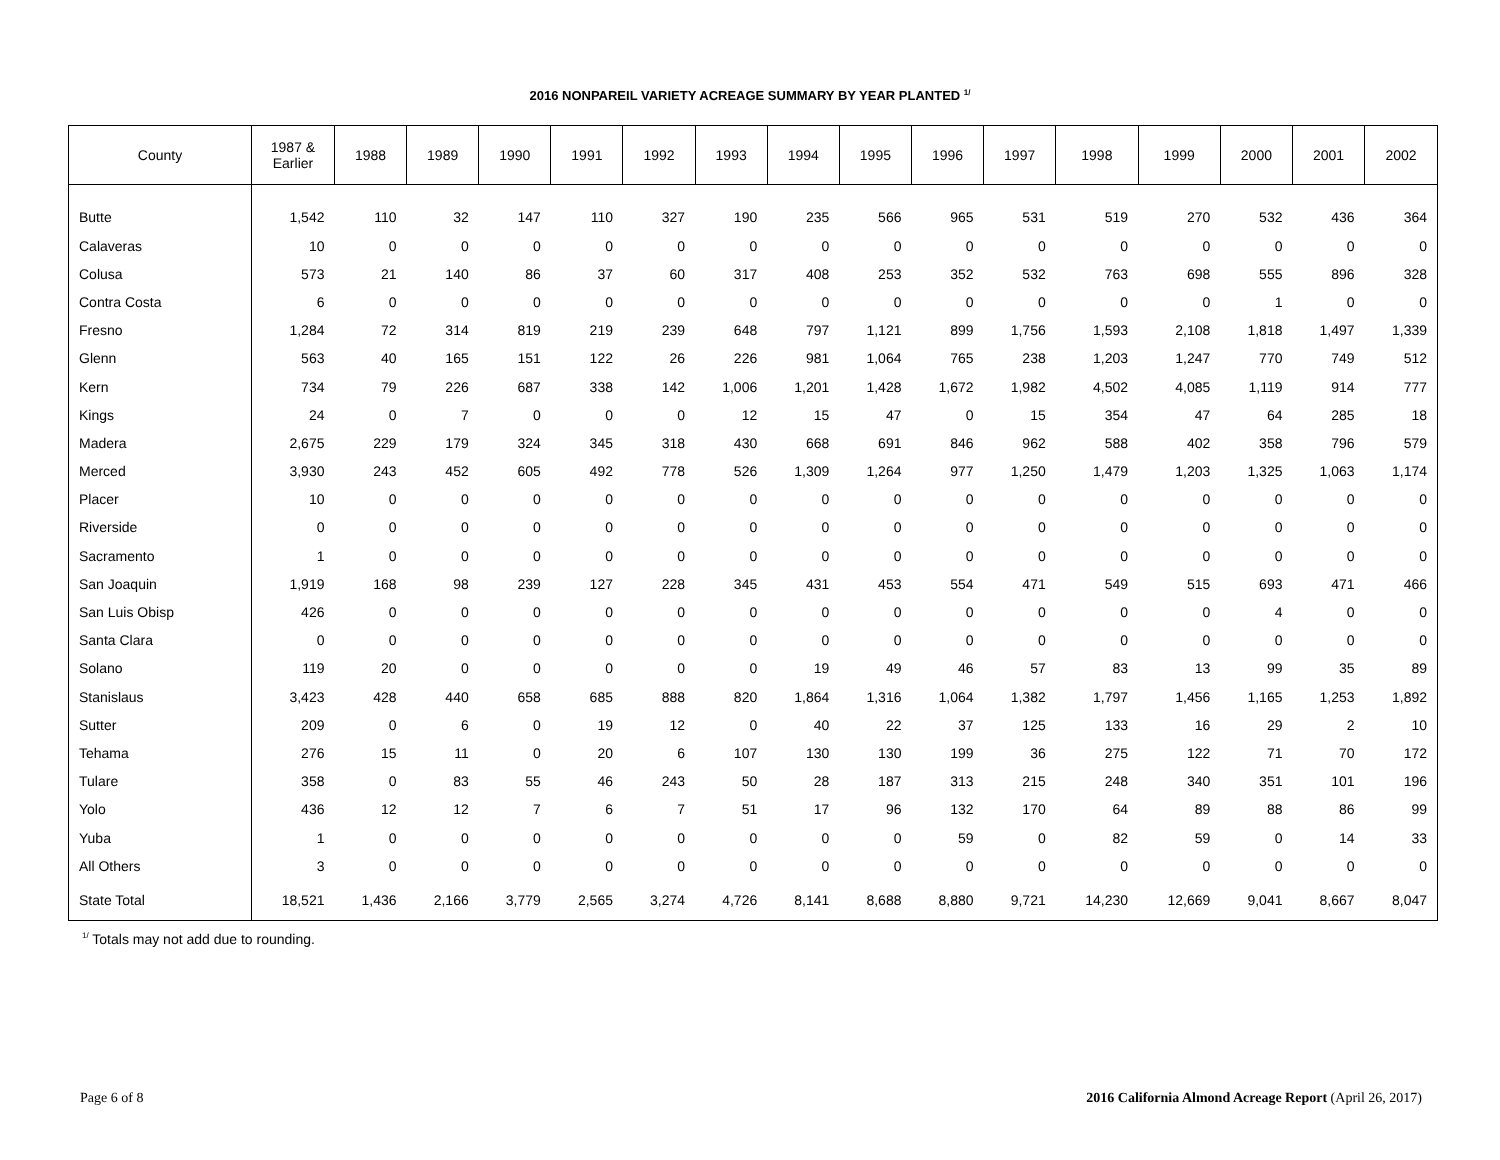2016 NONPAREIL VARIETY ACREAGE SUMMARY BY YEAR PLANTED <sup>1/</sup>
| County | 1987 & Earlier | 1988 | 1989 | 1990 | 1991 | 1992 | 1993 | 1994 | 1995 | 1996 | 1997 | 1998 | 1999 | 2000 | 2001 | 2002 |
| --- | --- | --- | --- | --- | --- | --- | --- | --- | --- | --- | --- | --- | --- | --- | --- | --- |
| Butte | 1,542 | 110 | 32 | 147 | 110 | 327 | 190 | 235 | 566 | 965 | 531 | 519 | 270 | 532 | 436 | 364 |
| Calaveras | 10 | 0 | 0 | 0 | 0 | 0 | 0 | 0 | 0 | 0 | 0 | 0 | 0 | 0 | 0 | 0 |
| Colusa | 573 | 21 | 140 | 86 | 37 | 60 | 317 | 408 | 253 | 352 | 532 | 763 | 698 | 555 | 896 | 328 |
| Contra Costa | 6 | 0 | 0 | 0 | 0 | 0 | 0 | 0 | 0 | 0 | 0 | 0 | 0 | 1 | 0 | 0 |
| Fresno | 1,284 | 72 | 314 | 819 | 219 | 239 | 648 | 797 | 1,121 | 899 | 1,756 | 1,593 | 2,108 | 1,818 | 1,497 | 1,339 |
| Glenn | 563 | 40 | 165 | 151 | 122 | 26 | 226 | 981 | 1,064 | 765 | 238 | 1,203 | 1,247 | 770 | 749 | 512 |
| Kern | 734 | 79 | 226 | 687 | 338 | 142 | 1,006 | 1,201 | 1,428 | 1,672 | 1,982 | 4,502 | 4,085 | 1,119 | 914 | 777 |
| Kings | 24 | 0 | 7 | 0 | 0 | 0 | 12 | 15 | 47 | 0 | 15 | 354 | 47 | 64 | 285 | 18 |
| Madera | 2,675 | 229 | 179 | 324 | 345 | 318 | 430 | 668 | 691 | 846 | 962 | 588 | 402 | 358 | 796 | 579 |
| Merced | 3,930 | 243 | 452 | 605 | 492 | 778 | 526 | 1,309 | 1,264 | 977 | 1,250 | 1,479 | 1,203 | 1,325 | 1,063 | 1,174 |
| Placer | 10 | 0 | 0 | 0 | 0 | 0 | 0 | 0 | 0 | 0 | 0 | 0 | 0 | 0 | 0 | 0 |
| Riverside | 0 | 0 | 0 | 0 | 0 | 0 | 0 | 0 | 0 | 0 | 0 | 0 | 0 | 0 | 0 | 0 |
| Sacramento | 1 | 0 | 0 | 0 | 0 | 0 | 0 | 0 | 0 | 0 | 0 | 0 | 0 | 0 | 0 | 0 |
| San Joaquin | 1,919 | 168 | 98 | 239 | 127 | 228 | 345 | 431 | 453 | 554 | 471 | 549 | 515 | 693 | 471 | 466 |
| San Luis Obisp | 426 | 0 | 0 | 0 | 0 | 0 | 0 | 0 | 0 | 0 | 0 | 0 | 0 | 4 | 0 | 0 |
| Santa Clara | 0 | 0 | 0 | 0 | 0 | 0 | 0 | 0 | 0 | 0 | 0 | 0 | 0 | 0 | 0 | 0 |
| Solano | 119 | 20 | 0 | 0 | 0 | 0 | 0 | 19 | 49 | 46 | 57 | 83 | 13 | 99 | 35 | 89 |
| Stanislaus | 3,423 | 428 | 440 | 658 | 685 | 888 | 820 | 1,864 | 1,316 | 1,064 | 1,382 | 1,797 | 1,456 | 1,165 | 1,253 | 1,892 |
| Sutter | 209 | 0 | 6 | 0 | 19 | 12 | 0 | 40 | 22 | 37 | 125 | 133 | 16 | 29 | 2 | 10 |
| Tehama | 276 | 15 | 11 | 0 | 20 | 6 | 107 | 130 | 130 | 199 | 36 | 275 | 122 | 71 | 70 | 172 |
| Tulare | 358 | 0 | 83 | 55 | 46 | 243 | 50 | 28 | 187 | 313 | 215 | 248 | 340 | 351 | 101 | 196 |
| Yolo | 436 | 12 | 12 | 7 | 6 | 7 | 51 | 17 | 96 | 132 | 170 | 64 | 89 | 88 | 86 | 99 |
| Yuba | 1 | 0 | 0 | 0 | 0 | 0 | 0 | 0 | 0 | 59 | 0 | 82 | 59 | 0 | 14 | 33 |
| All Others | 3 | 0 | 0 | 0 | 0 | 0 | 0 | 0 | 0 | 0 | 0 | 0 | 0 | 0 | 0 | 0 |
| State Total | 18,521 | 1,436 | 2,166 | 3,779 | 2,565 | 3,274 | 4,726 | 8,141 | 8,688 | 8,880 | 9,721 | 14,230 | 12,669 | 9,041 | 8,667 | 8,047 |
<sup>1/</sup> Totals may not add due to rounding.
Page 6 of 8 2016 California Almond Acreage Report (April 26, 2017)